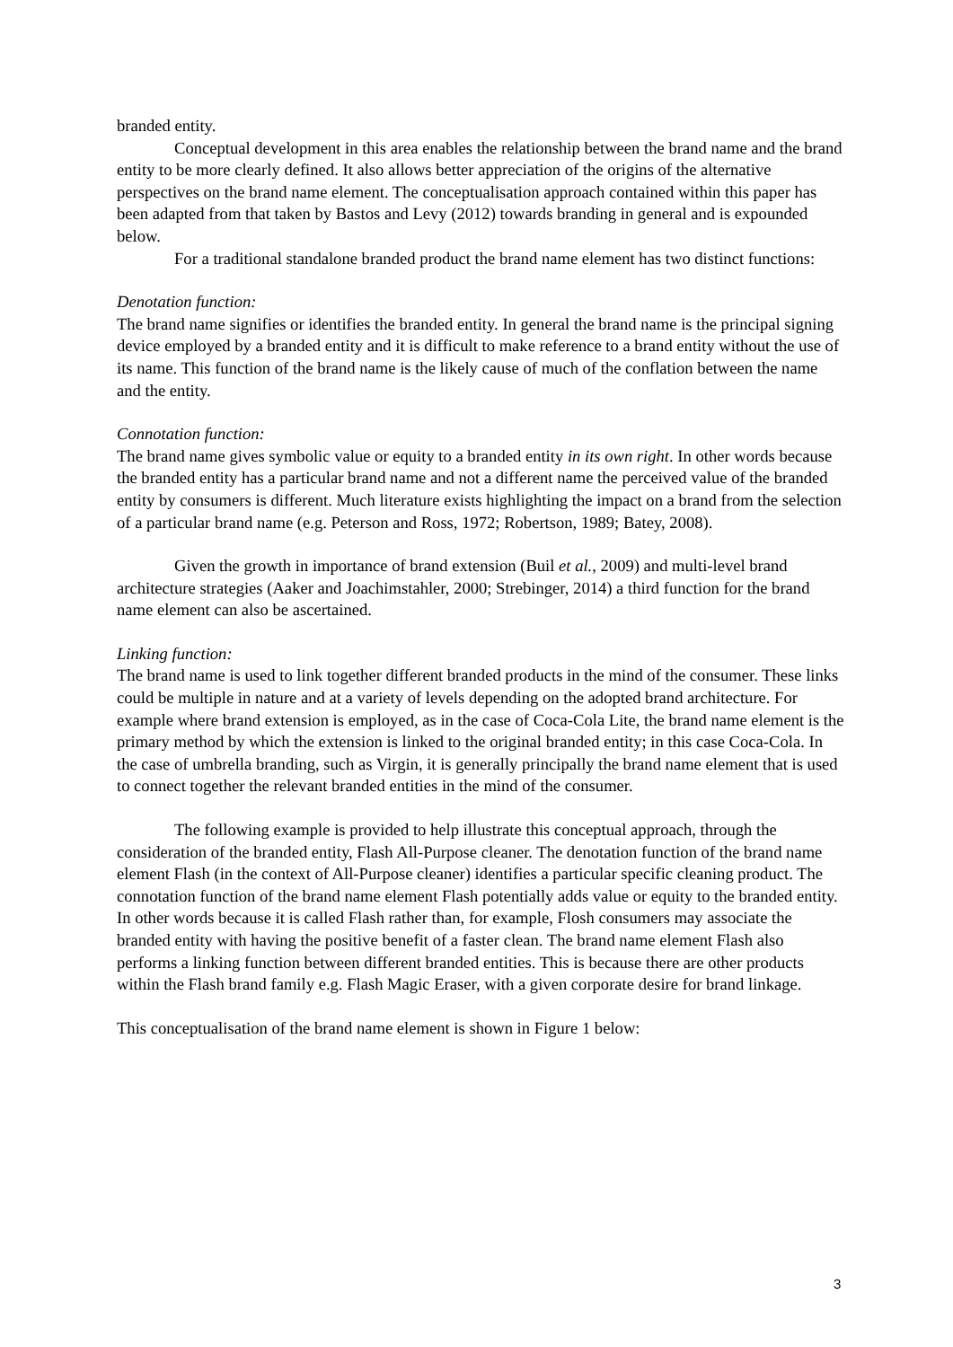branded entity.
Conceptual development in this area enables the relationship between the brand name and the brand entity to be more clearly defined. It also allows better appreciation of the origins of the alternative perspectives on the brand name element. The conceptualisation approach contained within this paper has been adapted from that taken by Bastos and Levy (2012) towards branding in general and is expounded below.
For a traditional standalone branded product the brand name element has two distinct functions:
Denotation function:
The brand name signifies or identifies the branded entity. In general the brand name is the principal signing device employed by a branded entity and it is difficult to make reference to a brand entity without the use of its name. This function of the brand name is the likely cause of much of the conflation between the name and the entity.
Connotation function:
The brand name gives symbolic value or equity to a branded entity in its own right. In other words because the branded entity has a particular brand name and not a different name the perceived value of the branded entity by consumers is different. Much literature exists highlighting the impact on a brand from the selection of a particular brand name (e.g. Peterson and Ross, 1972; Robertson, 1989; Batey, 2008).
Given the growth in importance of brand extension (Buil et al., 2009) and multi-level brand architecture strategies (Aaker and Joachimstahler, 2000; Strebinger, 2014) a third function for the brand name element can also be ascertained.
Linking function:
The brand name is used to link together different branded products in the mind of the consumer. These links could be multiple in nature and at a variety of levels depending on the adopted brand architecture. For example where brand extension is employed, as in the case of Coca-Cola Lite, the brand name element is the primary method by which the extension is linked to the original branded entity; in this case Coca-Cola. In the case of umbrella branding, such as Virgin, it is generally principally the brand name element that is used to connect together the relevant branded entities in the mind of the consumer.
The following example is provided to help illustrate this conceptual approach, through the consideration of the branded entity, Flash All-Purpose cleaner. The denotation function of the brand name element Flash (in the context of All-Purpose cleaner) identifies a particular specific cleaning product. The connotation function of the brand name element Flash potentially adds value or equity to the branded entity. In other words because it is called Flash rather than, for example, Flosh consumers may associate the branded entity with having the positive benefit of a faster clean. The brand name element Flash also performs a linking function between different branded entities. This is because there are other products within the Flash brand family e.g. Flash Magic Eraser, with a given corporate desire for brand linkage.
This conceptualisation of the brand name element is shown in Figure 1 below:
3